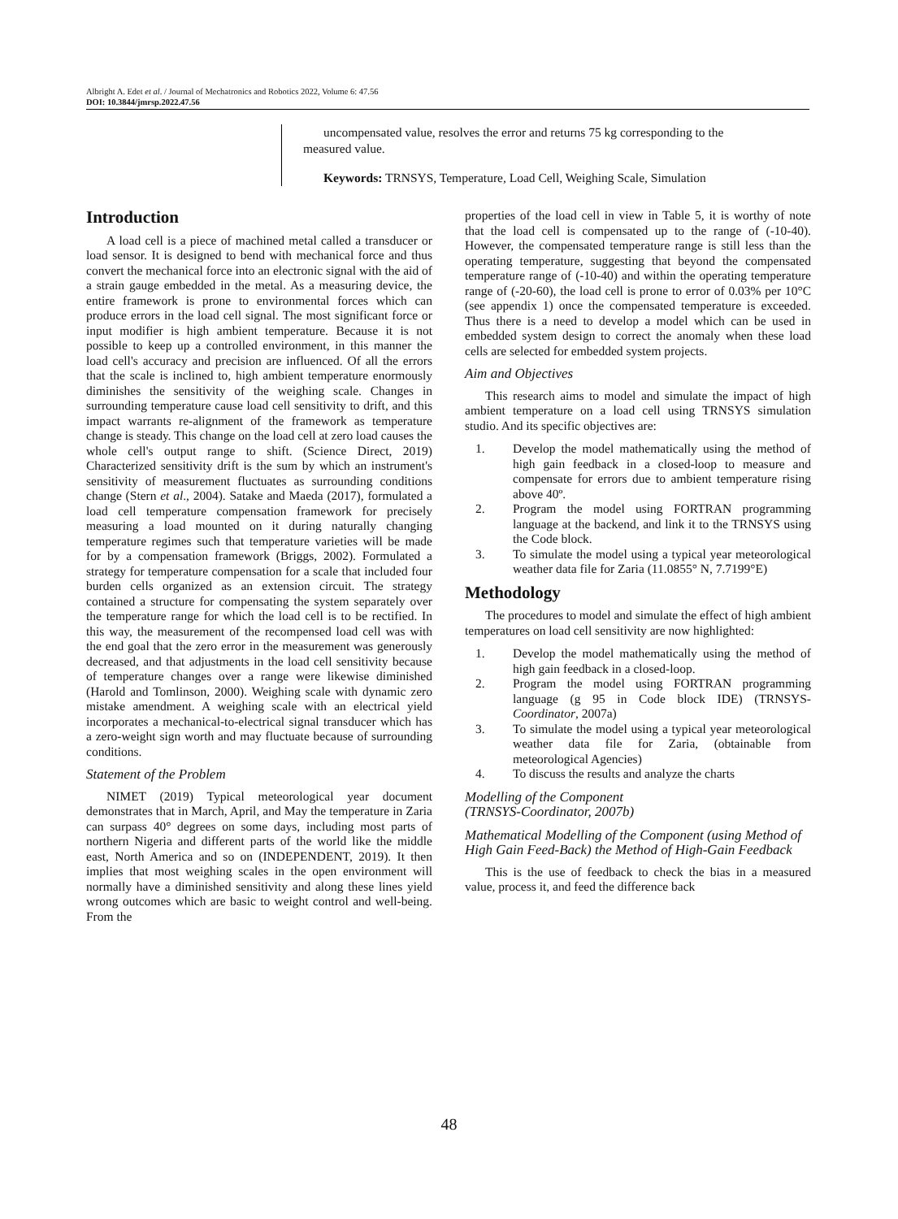Albright A. Edet et al. / Journal of Mechatronics and Robotics 2022, Volume 6: 47.56
DOI: 10.3844/jmrsp.2022.47.56
uncompensated value, resolves the error and returns 75 kg corresponding to the measured value.
Keywords: TRNSYS, Temperature, Load Cell, Weighing Scale, Simulation
Introduction
A load cell is a piece of machined metal called a transducer or load sensor. It is designed to bend with mechanical force and thus convert the mechanical force into an electronic signal with the aid of a strain gauge embedded in the metal. As a measuring device, the entire framework is prone to environmental forces which can produce errors in the load cell signal. The most significant force or input modifier is high ambient temperature. Because it is not possible to keep up a controlled environment, in this manner the load cell's accuracy and precision are influenced. Of all the errors that the scale is inclined to, high ambient temperature enormously diminishes the sensitivity of the weighing scale. Changes in surrounding temperature cause load cell sensitivity to drift, and this impact warrants re-alignment of the framework as temperature change is steady. This change on the load cell at zero load causes the whole cell's output range to shift. (Science Direct, 2019) Characterized sensitivity drift is the sum by which an instrument's sensitivity of measurement fluctuates as surrounding conditions change (Stern et al., 2004). Satake and Maeda (2017), formulated a load cell temperature compensation framework for precisely measuring a load mounted on it during naturally changing temperature regimes such that temperature varieties will be made for by a compensation framework (Briggs, 2002). Formulated a strategy for temperature compensation for a scale that included four burden cells organized as an extension circuit. The strategy contained a structure for compensating the system separately over the temperature range for which the load cell is to be rectified. In this way, the measurement of the recompensed load cell was with the end goal that the zero error in the measurement was generously decreased, and that adjustments in the load cell sensitivity because of temperature changes over a range were likewise diminished (Harold and Tomlinson, 2000). Weighing scale with dynamic zero mistake amendment. A weighing scale with an electrical yield incorporates a mechanical-to-electrical signal transducer which has a zero-weight sign worth and may fluctuate because of surrounding conditions.
Statement of the Problem
NIMET (2019) Typical meteorological year document demonstrates that in March, April, and May the temperature in Zaria can surpass 40° degrees on some days, including most parts of northern Nigeria and different parts of the world like the middle east, North America and so on (INDEPENDENT, 2019). It then implies that most weighing scales in the open environment will normally have a diminished sensitivity and along these lines yield wrong outcomes which are basic to weight control and well-being. From the
properties of the load cell in view in Table 5, it is worthy of note that the load cell is compensated up to the range of (-10-40). However, the compensated temperature range is still less than the operating temperature, suggesting that beyond the compensated temperature range of (-10-40) and within the operating temperature range of (-20-60), the load cell is prone to error of 0.03% per 10°C (see appendix 1) once the compensated temperature is exceeded. Thus there is a need to develop a model which can be used in embedded system design to correct the anomaly when these load cells are selected for embedded system projects.
Aim and Objectives
This research aims to model and simulate the impact of high ambient temperature on a load cell using TRNSYS simulation studio. And its specific objectives are:
1. Develop the model mathematically using the method of high gain feedback in a closed-loop to measure and compensate for errors due to ambient temperature rising above 40º.
2. Program the model using FORTRAN programming language at the backend, and link it to the TRNSYS using the Code block.
3. To simulate the model using a typical year meteorological weather data file for Zaria (11.0855° N, 7.7199°E)
Methodology
The procedures to model and simulate the effect of high ambient temperatures on load cell sensitivity are now highlighted:
1. Develop the model mathematically using the method of high gain feedback in a closed-loop.
2. Program the model using FORTRAN programming language (g 95 in Code block IDE) (TRNSYS-Coordinator, 2007a)
3. To simulate the model using a typical year meteorological weather data file for Zaria, (obtainable from meteorological Agencies)
4. To discuss the results and analyze the charts
Modelling of the Component
(TRNSYS-Coordinator, 2007b)
Mathematical Modelling of the Component (using Method of High Gain Feed-Back) the Method of High-Gain Feedback
This is the use of feedback to check the bias in a measured value, process it, and feed the difference back
48